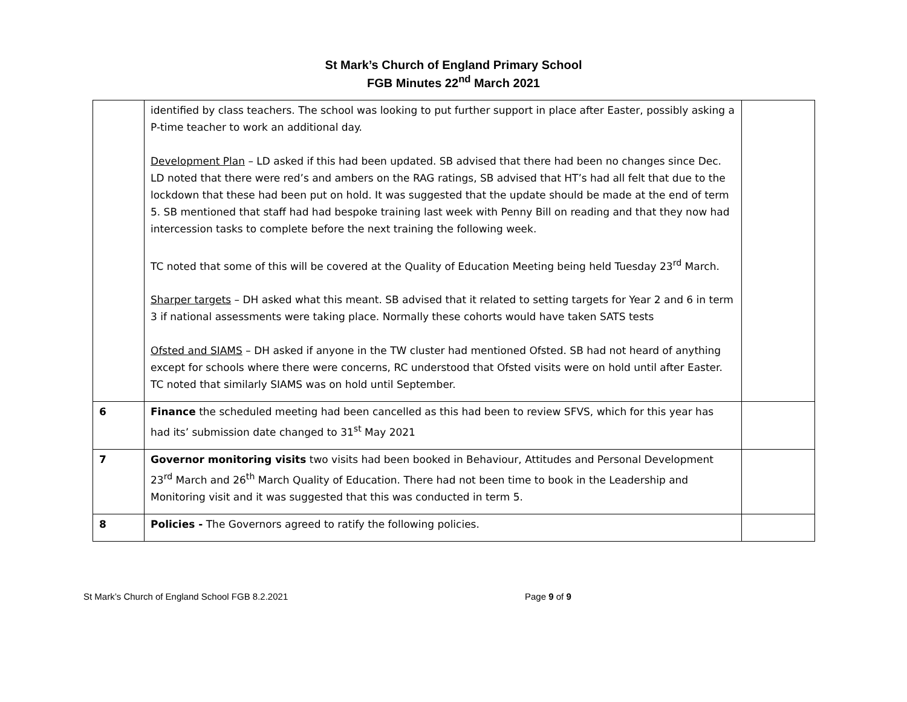St Mark’s Church of England Primary School
FGB Minutes 22<sup>nd</sup> March 2021
| | identified by class teachers. The school was looking to put further support in place after Easter, possibly asking a P-time teacher to work an additional day. Development Plan – LD asked if this had been updated. SB advised that there had been no changes since Dec. LD noted that there were red’s and ambers on the RAG ratings, SB advised that HT’s had all felt that due to the lockdown that these had been put on hold. It was suggested that the update should be made at the end of term 5. SB mentioned that staff had had bespoke training last week with Penny Bill on reading and that they now had intercession tasks to complete before the next training the following week. TC noted that some of this will be covered at the Quality of Education Meeting being held Tuesday 23<sup>rd</sup> March. Sharper targets – DH asked what this meant. SB advised that it related to setting targets for Year 2 and 6 in term 3 if national assessments were taking place. Normally these cohorts would have taken SATS tests Ofsted and SIAMS – DH asked if anyone in the TW cluster had mentioned Ofsted. SB had not heard of anything except for schools where there were concerns, RC understood that Ofsted visits were on hold until after Easter. TC noted that similarly SIAMS was on hold until September. | |
| 6 | Finance the scheduled meeting had been cancelled as this had been to review SFVS, which for this year has had its’ submission date changed to 31<sup>st</sup> May 2021 | |
| 7 | Governor monitoring visits two visits had been booked in Behaviour, Attitudes and Personal Development 23<sup>rd</sup> March and 26<sup>th</sup> March Quality of Education. There had not been time to book in the Leadership and Monitoring visit and it was suggested that this was conducted in term 5. | |
| 8 | Policies - The Governors agreed to ratify the following policies. | |
St Mark’s Church of England School FGB 8.2.2021 Page 9 of 9